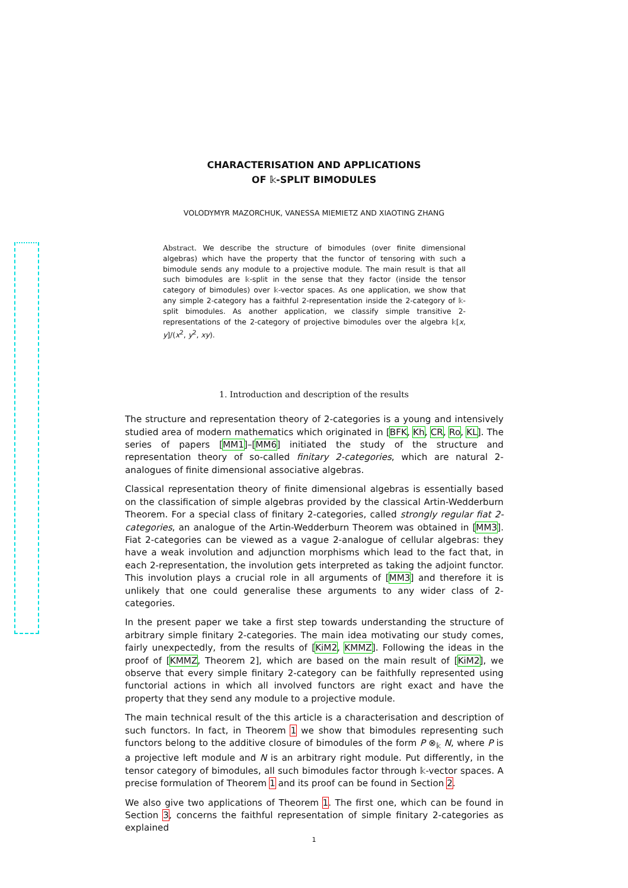CHARACTERISATION AND APPLICATIONS
OF 𝕜-SPLIT BIMODULES
VOLODYMYR MAZORCHUK, VANESSA MIEMIETZ AND XIAOTING ZHANG
Abstract. We describe the structure of bimodules (over finite dimensional algebras) which have the property that the functor of tensoring with such a bimodule sends any module to a projective module. The main result is that all such bimodules are 𝕜-split in the sense that they factor (inside the tensor category of bimodules) over 𝕜-vector spaces. As one application, we show that any simple 2-category has a faithful 2-representation inside the 2-category of 𝕜-split bimodules. As another application, we classify simple transitive 2-representations of the 2-category of projective bimodules over the algebra 𝕜[x, y]/(x<sup>2</sup>, y<sup>2</sup>, xy).
1. Introduction and description of the results
The structure and representation theory of 2-categories is a young and intensively studied area of modern mathematics which originated in [BFK, Kh, CR, Ro, KL]. The series of papers [MM1]–[MM6] initiated the study of the structure and representation theory of so-called finitary 2-categories, which are natural 2-analogues of finite dimensional associative algebras.
Classical representation theory of finite dimensional algebras is essentially based on the classification of simple algebras provided by the classical Artin-Wedderburn Theorem. For a special class of finitary 2-categories, called strongly regular fiat 2-categories, an analogue of the Artin-Wedderburn Theorem was obtained in [MM3]. Fiat 2-categories can be viewed as a vague 2-analogue of cellular algebras: they have a weak involution and adjunction morphisms which lead to the fact that, in each 2-representation, the involution gets interpreted as taking the adjoint functor. This involution plays a crucial role in all arguments of [MM3] and therefore it is unlikely that one could generalise these arguments to any wider class of 2-categories.
In the present paper we take a first step towards understanding the structure of arbitrary simple finitary 2-categories. The main idea motivating our study comes, fairly unexpectedly, from the results of [KiM2, KMMZ]. Following the ideas in the proof of [KMMZ, Theorem 2], which are based on the main result of [KiM2], we observe that every simple finitary 2-category can be faithfully represented using functorial actions in which all involved functors are right exact and have the property that they send any module to a projective module.
The main technical result of the this article is a characterisation and description of such functors. In fact, in Theorem 1 we show that bimodules representing such functors belong to the additive closure of bimodules of the form P ⊗<sub>𝕜</sub> N, where P is a projective left module and N is an arbitrary right module. Put differently, in the tensor category of bimodules, all such bimodules factor through 𝕜-vector spaces. A precise formulation of Theorem 1 and its proof can be found in Section 2.
We also give two applications of Theorem 1. The first one, which can be found in Section 3, concerns the faithful representation of simple finitary 2-categories as explained
1